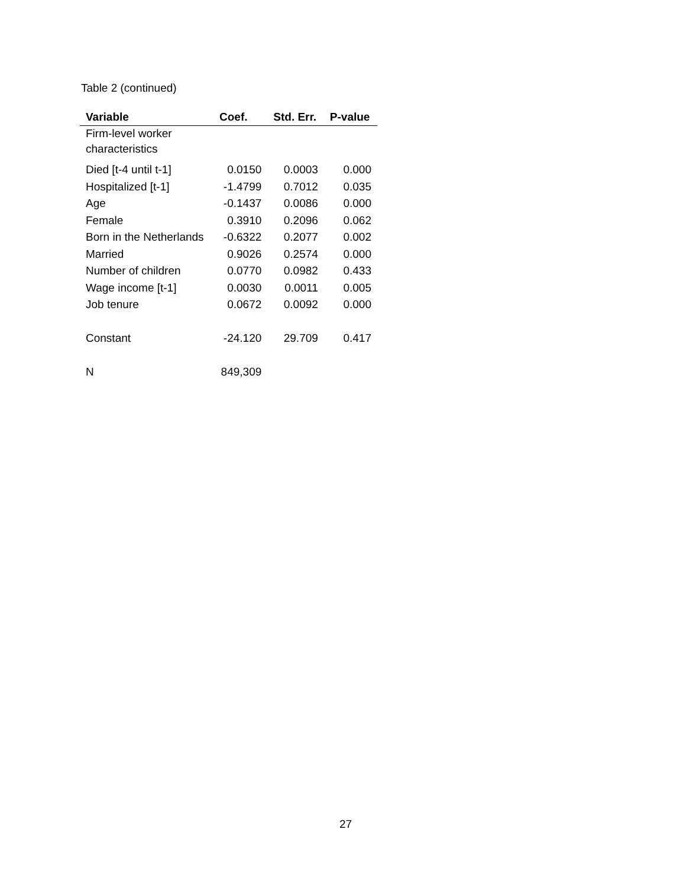Table 2 (continued)
| Variable | Coef. | Std. Err. | P-value |
| --- | --- | --- | --- |
| Firm-level worker characteristics | | | |
| Died [t-4 until t-1] | 0.0150 | 0.0003 | 0.000 |
| Hospitalized [t-1] | -1.4799 | 0.7012 | 0.035 |
| Age | -0.1437 | 0.0086 | 0.000 |
| Female | 0.3910 | 0.2096 | 0.062 |
| Born in the Netherlands | -0.6322 | 0.2077 | 0.002 |
| Married | 0.9026 | 0.2574 | 0.000 |
| Number of children | 0.0770 | 0.0982 | 0.433 |
| Wage income [t-1] | 0.0030 | 0.0011 | 0.005 |
| Job tenure | 0.0672 | 0.0092 | 0.000 |
| Constant | -24.120 | 29.709 | 0.417 |
| N | 849,309 | | |
27